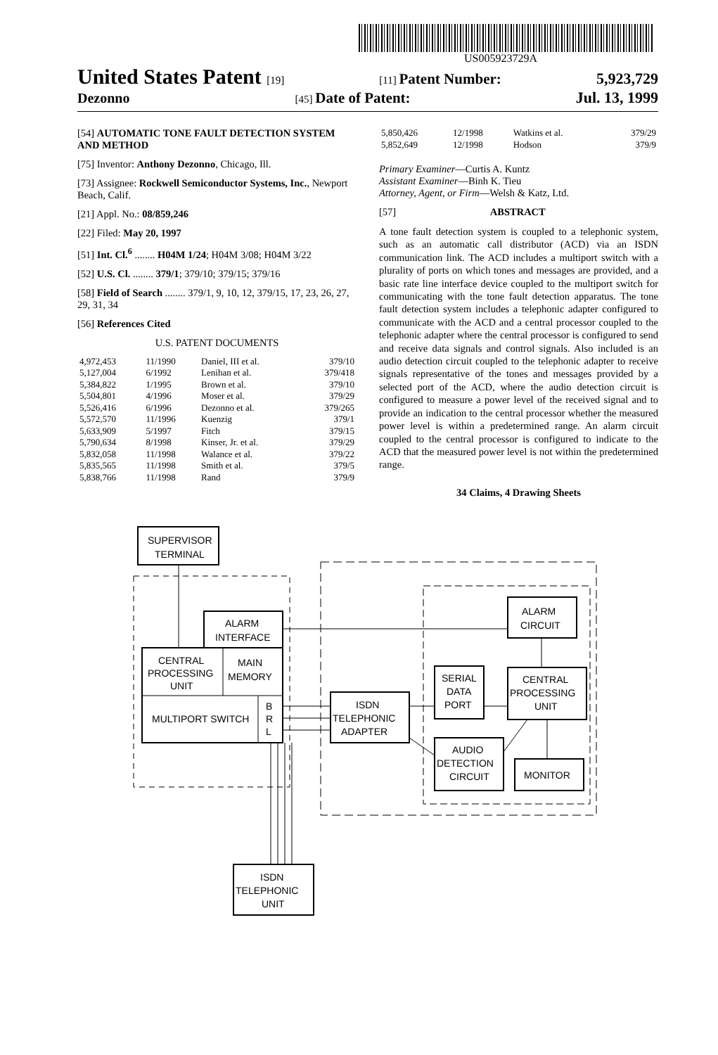US005923729A
United States Patent [19] [11] Patent Number: 5,923,729
Dezonno [45] Date of Patent: Jul. 13, 1999
[54] AUTOMATIC TONE FAULT DETECTION SYSTEM AND METHOD
[75] Inventor: Anthony Dezonno, Chicago, Ill.
[73] Assignee: Rockwell Semiconductor Systems, Inc., Newport Beach, Calif.
[21] Appl. No.: 08/859,246
[22] Filed: May 20, 1997
[51] Int. Cl.<sup>6</sup> ........ H04M 1/24; H04M 3/08; H04M 3/22
[52] U.S. Cl. ........ 379/1; 379/10; 379/15; 379/16
[58] Field of Search ........ 379/1, 9, 10, 12, 379/15, 17, 23, 26, 27, 29, 31, 34
[56] References Cited
U.S. PATENT DOCUMENTS
| 4,972,453 | 11/1990 | Daniel, III et al. | 379/10 |
| 5,127,004 | 6/1992 | Lenihan et al. | 379/418 |
| 5,384,822 | 1/1995 | Brown et al. | 379/10 |
| 5,504,801 | 4/1996 | Moser et al. | 379/29 |
| 5,526,416 | 6/1996 | Dezonno et al. | 379/265 |
| 5,572,570 | 11/1996 | Kuenzig | 379/1 |
| 5,633,909 | 5/1997 | Fitch | 379/15 |
| 5,790,634 | 8/1998 | Kinser, Jr. et al. | 379/29 |
| 5,832,058 | 11/1998 | Walance et al. | 379/22 |
| 5,835,565 | 11/1998 | Smith et al. | 379/5 |
| 5,838,766 | 11/1998 | Rand | 379/9 |
| 5,850,426 | 12/1998 | Watkins et al. | 379/29 |
| 5,852,649 | 12/1998 | Hodson | 379/9 |
Primary Examiner—Curtis A. Kuntz
Assistant Examiner—Binh K. Tieu
Attorney, Agent, or Firm—Welsh & Katz, Ltd.
[57] ABSTRACT
A tone fault detection system is coupled to a telephonic system, such as an automatic call distributor (ACD) via an ISDN communication link. The ACD includes a multiport switch with a plurality of ports on which tones and messages are provided, and a basic rate line interface device coupled to the multiport switch for communicating with the tone fault detection apparatus. The tone fault detection system includes a telephonic adapter configured to communicate with the ACD and a central processor coupled to the telephonic adapter where the central processor is configured to send and receive data signals and control signals. Also included is an audio detection circuit coupled to the telephonic adapter to receive signals representative of the tones and messages provided by a selected port of the ACD, where the audio detection circuit is configured to measure a power level of the received signal and to provide an indication to the central processor whether the measured power level is within a predetermined range. An alarm circuit coupled to the central processor is configured to indicate to the ACD that the measured power level is not within the predetermined range.
34 Claims, 4 Drawing Sheets
SUPERVISOR
TERMINAL
ALARM
INTERFACE
CENTRAL
PROCESSING
UNIT
MAIN
MEMORY
MULTIPORT SWITCH
B
R
L
ALARM
CIRCUIT
SERIAL
DATA
PORT
CENTRAL
PROCESSING
UNIT
ISDN
TELEPHONIC
ADAPTER
AUDIO
DETECTION
CIRCUIT
MONITOR
ISDN
TELEPHONIC
UNIT